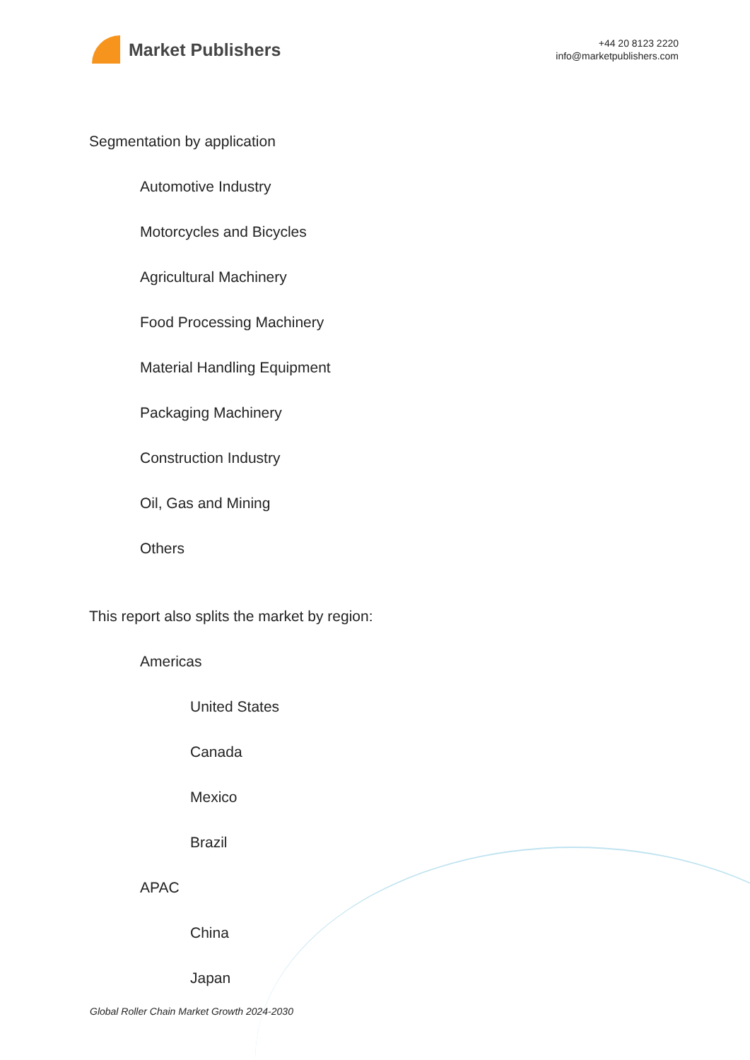Market Publishers
+44 20 8123 2220
info@marketpublishers.com
Segmentation by application
Automotive Industry
Motorcycles and Bicycles
Agricultural Machinery
Food Processing Machinery
Material Handling Equipment
Packaging Machinery
Construction Industry
Oil, Gas and Mining
Others
This report also splits the market by region:
Americas
United States
Canada
Mexico
Brazil
APAC
China
Japan
Global Roller Chain Market Growth 2024-2030